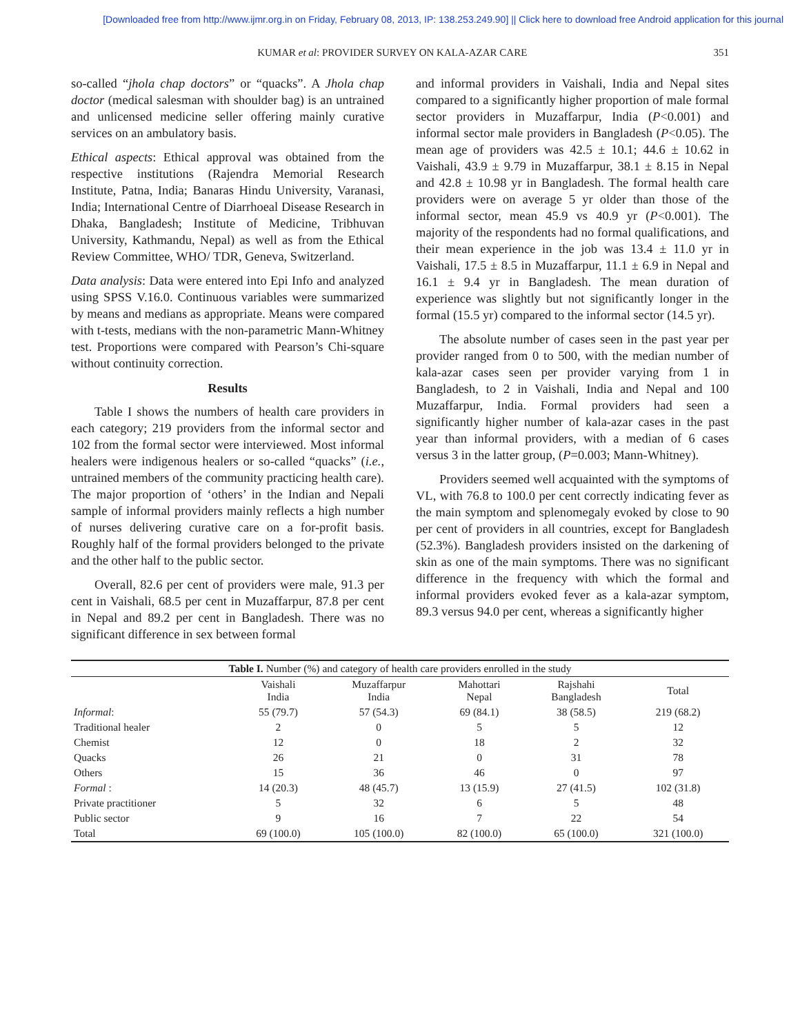[Downloaded free from http://www.ijmr.org.in on Friday, February 08, 2013, IP: 138.253.249.90] || Click here to download free Android application for this journal
KUMAR et al: PROVIDER SURVEY ON KALA-AZAR CARE 351
so-called “jhola chap doctors” or “quacks”. A Jhola chap doctor (medical salesman with shoulder bag) is an untrained and unlicensed medicine seller offering mainly curative services on an ambulatory basis.
Ethical aspects: Ethical approval was obtained from the respective institutions (Rajendra Memorial Research Institute, Patna, India; Banaras Hindu University, Varanasi, India; International Centre of Diarrhoeal Disease Research in Dhaka, Bangladesh; Institute of Medicine, Tribhuvan University, Kathmandu, Nepal) as well as from the Ethical Review Committee, WHO/ TDR, Geneva, Switzerland.
Data analysis: Data were entered into Epi Info and analyzed using SPSS V.16.0. Continuous variables were summarized by means and medians as appropriate. Means were compared with t-tests, medians with the non-parametric Mann-Whitney test. Proportions were compared with Pearson’s Chi-square without continuity correction.
Results
Table I shows the numbers of health care providers in each category; 219 providers from the informal sector and 102 from the formal sector were interviewed. Most informal healers were indigenous healers or so-called “quacks” (i.e., untrained members of the community practicing health care). The major proportion of ‘others’ in the Indian and Nepali sample of informal providers mainly reflects a high number of nurses delivering curative care on a for-profit basis. Roughly half of the formal providers belonged to the private and the other half to the public sector.
Overall, 82.6 per cent of providers were male, 91.3 per cent in Vaishali, 68.5 per cent in Muzaffarpur, 87.8 per cent in Nepal and 89.2 per cent in Bangladesh. There was no significant difference in sex between formal
and informal providers in Vaishali, India and Nepal sites compared to a significantly higher proportion of male formal sector providers in Muzaffarpur, India (P<0.001) and informal sector male providers in Bangladesh (P<0.05). The mean age of providers was 42.5 ± 10.1; 44.6 ± 10.62 in Vaishali, 43.9 ± 9.79 in Muzaffarpur, 38.1 ± 8.15 in Nepal and 42.8 ± 10.98 yr in Bangladesh. The formal health care providers were on average 5 yr older than those of the informal sector, mean 45.9 vs 40.9 yr (P<0.001). The majority of the respondents had no formal qualifications, and their mean experience in the job was 13.4 ± 11.0 yr in Vaishali, 17.5 ± 8.5 in Muzaffarpur, 11.1 ± 6.9 in Nepal and 16.1 ± 9.4 yr in Bangladesh. The mean duration of experience was slightly but not significantly longer in the formal (15.5 yr) compared to the informal sector (14.5 yr).
The absolute number of cases seen in the past year per provider ranged from 0 to 500, with the median number of kala-azar cases seen per provider varying from 1 in Bangladesh, to 2 in Vaishali, India and Nepal and 100 Muzaffarpur, India. Formal providers had seen a significantly higher number of kala-azar cases in the past year than informal providers, with a median of 6 cases versus 3 in the latter group, (P=0.003; Mann-Whitney).
Providers seemed well acquainted with the symptoms of VL, with 76.8 to 100.0 per cent correctly indicating fever as the main symptom and splenomegaly evoked by close to 90 per cent of providers in all countries, except for Bangladesh (52.3%). Bangladesh providers insisted on the darkening of skin as one of the main symptoms. There was no significant difference in the frequency with which the formal and informal providers evoked fever as a kala-azar symptom, 89.3 versus 94.0 per cent, whereas a significantly higher
| Table I. Number (%) and category of health care providers enrolled in the study | | | | | |
| | Vaishali India | Muzaffarpur India | Mahottari Nepal | Rajshahi Bangladesh | Total |
| Informal : | 55 (79.7) | 57 (54.3) | 69 (84.1) | 38 (58.5) | 219 (68.2) |
| Traditional healer | 2 | 0 | 5 | 5 | 12 |
| Chemist | 12 | 0 | 18 | 2 | 32 |
| Quacks | 26 | 21 | 0 | 31 | 78 |
| Others | 15 | 36 | 46 | 0 | 97 |
| Formal : | 14 (20.3) | 48 (45.7) | 13 (15.9) | 27 (41.5) | 102 (31.8) |
| Private practitioner | 5 | 32 | 6 | 5 | 48 |
| Public sector | 9 | 16 | 7 | 22 | 54 |
| Total | 69 (100.0) | 105 (100.0) | 82 (100.0) | 65 (100.0) | 321 (100.0) |